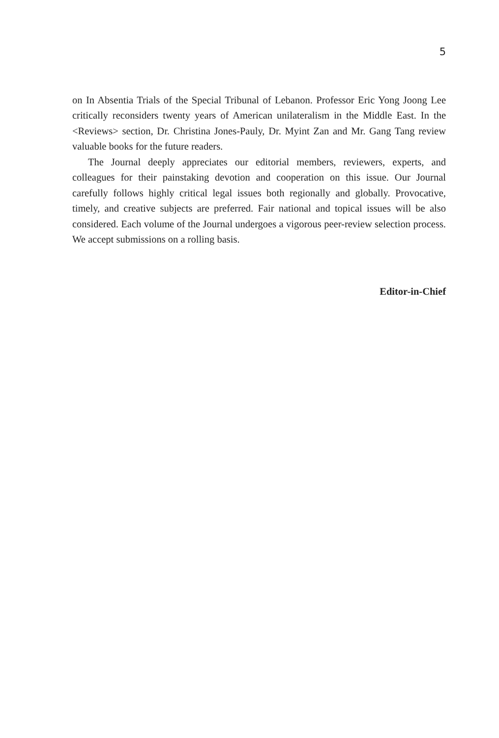5
on In Absentia Trials of the Special Tribunal of Lebanon. Professor Eric Yong Joong Lee critically reconsiders twenty years of American unilateralism in the Middle East. In the <Reviews> section, Dr. Christina Jones-Pauly, Dr. Myint Zan and Mr. Gang Tang review valuable books for the future readers.
The Journal deeply appreciates our editorial members, reviewers, experts, and colleagues for their painstaking devotion and cooperation on this issue. Our Journal carefully follows highly critical legal issues both regionally and globally. Provocative, timely, and creative subjects are preferred. Fair national and topical issues will be also considered. Each volume of the Journal undergoes a vigorous peer-review selection process. We accept submissions on a rolling basis.
Editor-in-Chief